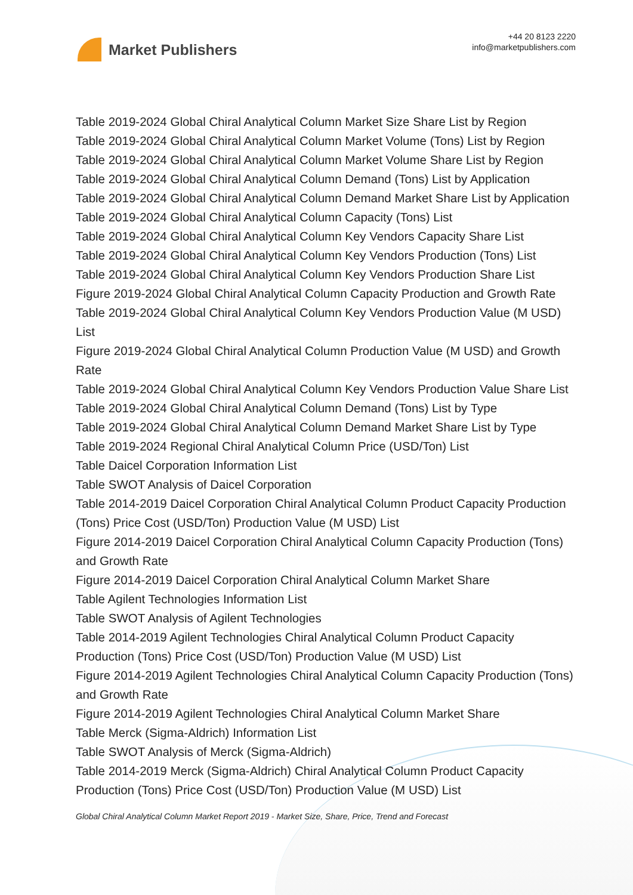Market Publishers
+44 20 8123 2220
info@marketpublishers.com
Table 2019-2024 Global Chiral Analytical Column Market Size Share List by Region
Table 2019-2024 Global Chiral Analytical Column Market Volume (Tons) List by Region
Table 2019-2024 Global Chiral Analytical Column Market Volume Share List by Region
Table 2019-2024 Global Chiral Analytical Column Demand (Tons) List by Application
Table 2019-2024 Global Chiral Analytical Column Demand Market Share List by Application
Table 2019-2024 Global Chiral Analytical Column Capacity (Tons) List
Table 2019-2024 Global Chiral Analytical Column Key Vendors Capacity Share List
Table 2019-2024 Global Chiral Analytical Column Key Vendors Production (Tons) List
Table 2019-2024 Global Chiral Analytical Column Key Vendors Production Share List
Figure 2019-2024 Global Chiral Analytical Column Capacity Production and Growth Rate
Table 2019-2024 Global Chiral Analytical Column Key Vendors Production Value (M USD) List
Figure 2019-2024 Global Chiral Analytical Column Production Value (M USD) and Growth Rate
Table 2019-2024 Global Chiral Analytical Column Key Vendors Production Value Share List
Table 2019-2024 Global Chiral Analytical Column Demand (Tons) List by Type
Table 2019-2024 Global Chiral Analytical Column Demand Market Share List by Type
Table 2019-2024 Regional Chiral Analytical Column Price (USD/Ton) List
Table Daicel Corporation Information List
Table SWOT Analysis of Daicel Corporation
Table 2014-2019 Daicel Corporation Chiral Analytical Column Product Capacity Production (Tons) Price Cost (USD/Ton) Production Value (M USD) List
Figure 2014-2019 Daicel Corporation Chiral Analytical Column Capacity Production (Tons) and Growth Rate
Figure 2014-2019 Daicel Corporation Chiral Analytical Column Market Share
Table Agilent Technologies Information List
Table SWOT Analysis of Agilent Technologies
Table 2014-2019 Agilent Technologies Chiral Analytical Column Product Capacity Production (Tons) Price Cost (USD/Ton) Production Value (M USD) List
Figure 2014-2019 Agilent Technologies Chiral Analytical Column Capacity Production (Tons) and Growth Rate
Figure 2014-2019 Agilent Technologies Chiral Analytical Column Market Share
Table Merck (Sigma-Aldrich) Information List
Table SWOT Analysis of Merck (Sigma-Aldrich)
Table 2014-2019 Merck (Sigma-Aldrich) Chiral Analytical Column Product Capacity Production (Tons) Price Cost (USD/Ton) Production Value (M USD) List
Global Chiral Analytical Column Market Report 2019 - Market Size, Share, Price, Trend and Forecast